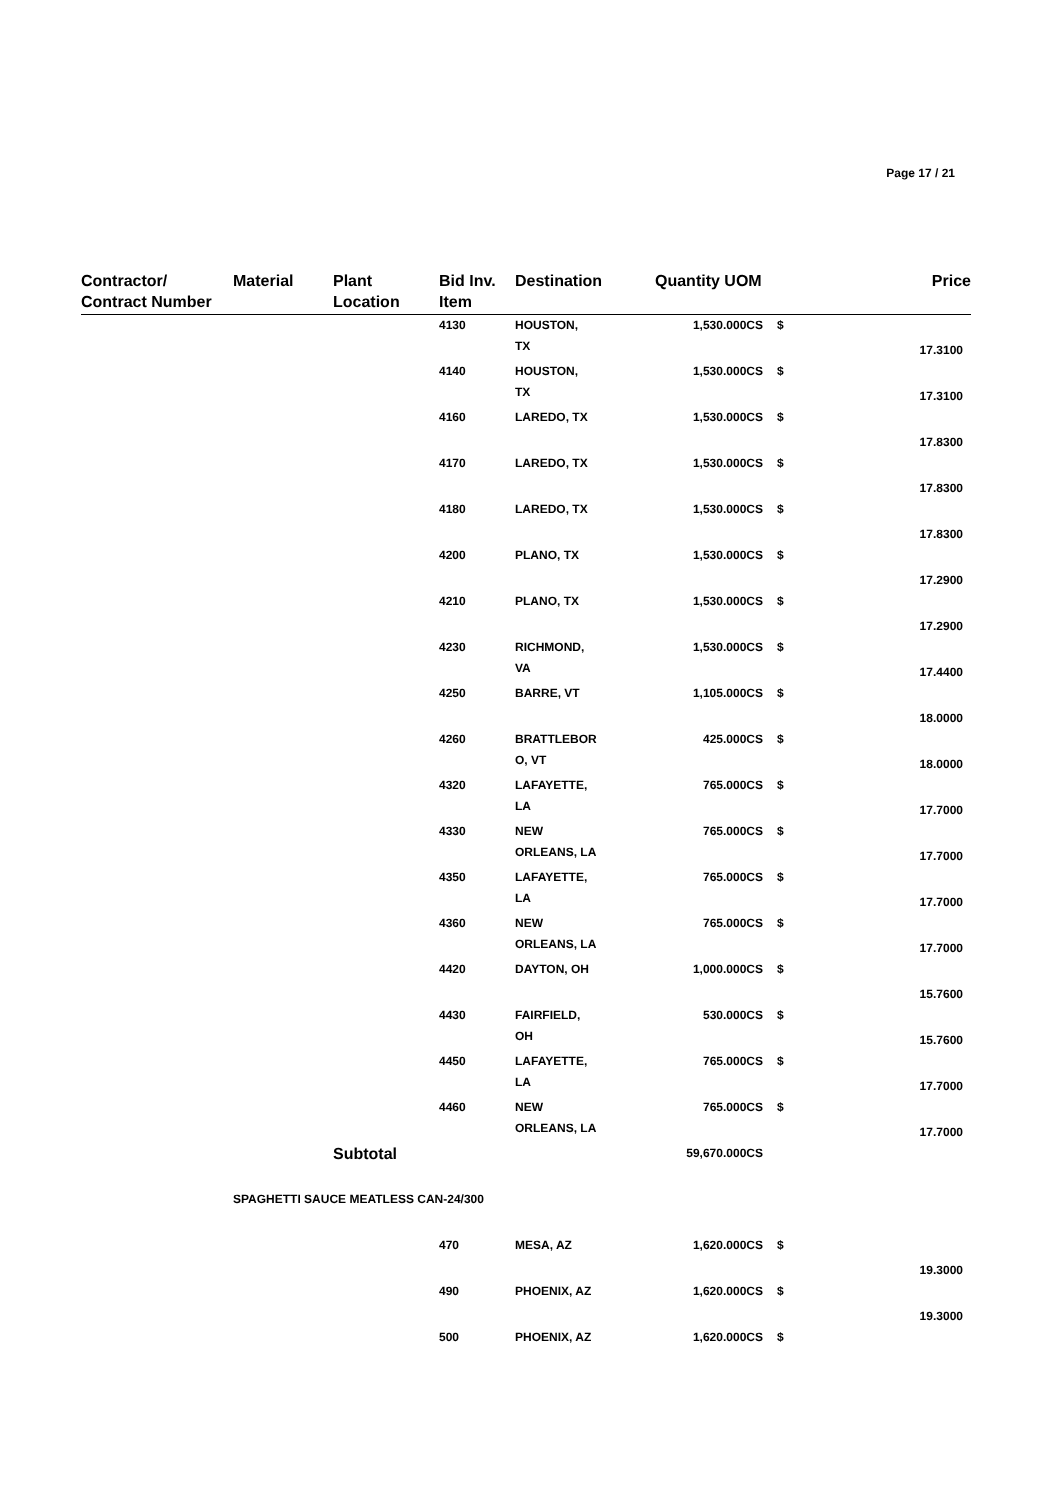Page 17 / 21
| Contractor/ Contract Number | Material | Plant Location | Bid Inv. Item | Destination | Quantity UOM | | Price |
| --- | --- | --- | --- | --- | --- | --- | --- |
| | | | 4130 | HOUSTON, TX | 1,530.000CS | $ | 17.3100 |
| | | | 4140 | HOUSTON, TX | 1,530.000CS | $ | 17.3100 |
| | | | 4160 | LAREDO, TX | 1,530.000CS | $ | 17.8300 |
| | | | 4170 | LAREDO, TX | 1,530.000CS | $ | 17.8300 |
| | | | 4180 | LAREDO, TX | 1,530.000CS | $ | 17.8300 |
| | | | 4200 | PLANO, TX | 1,530.000CS | $ | 17.2900 |
| | | | 4210 | PLANO, TX | 1,530.000CS | $ | 17.2900 |
| | | | 4230 | RICHMOND, VA | 1,530.000CS | $ | 17.4400 |
| | | | 4250 | BARRE, VT | 1,105.000CS | $ | 18.0000 |
| | | | 4260 | BRATTLEBOR O, VT | 425.000CS | $ | 18.0000 |
| | | | 4320 | LAFAYETTE, LA | 765.000CS | $ | 17.7000 |
| | | | 4330 | NEW ORLEANS, LA | 765.000CS | $ | 17.7000 |
| | | | 4350 | LAFAYETTE, LA | 765.000CS | $ | 17.7000 |
| | | | 4360 | NEW ORLEANS, LA | 765.000CS | $ | 17.7000 |
| | | | 4420 | DAYTON, OH | 1,000.000CS | $ | 15.7600 |
| | | | 4430 | FAIRFIELD, OH | 530.000CS | $ | 15.7600 |
| | | | 4450 | LAFAYETTE, LA | 765.000CS | $ | 17.7000 |
| | | | 4460 | NEW ORLEANS, LA | 765.000CS | $ | 17.7000 |
| | | Subtotal | | | 59,670.000CS | | |
| | SPAGHETTI SAUCE MEATLESS CAN-24/300 | | | | | | |
| | | | 470 | MESA, AZ | 1,620.000CS | $ | 19.3000 |
| | | | 490 | PHOENIX, AZ | 1,620.000CS | $ | 19.3000 |
| | | | 500 | PHOENIX, AZ | 1,620.000CS | $ | |